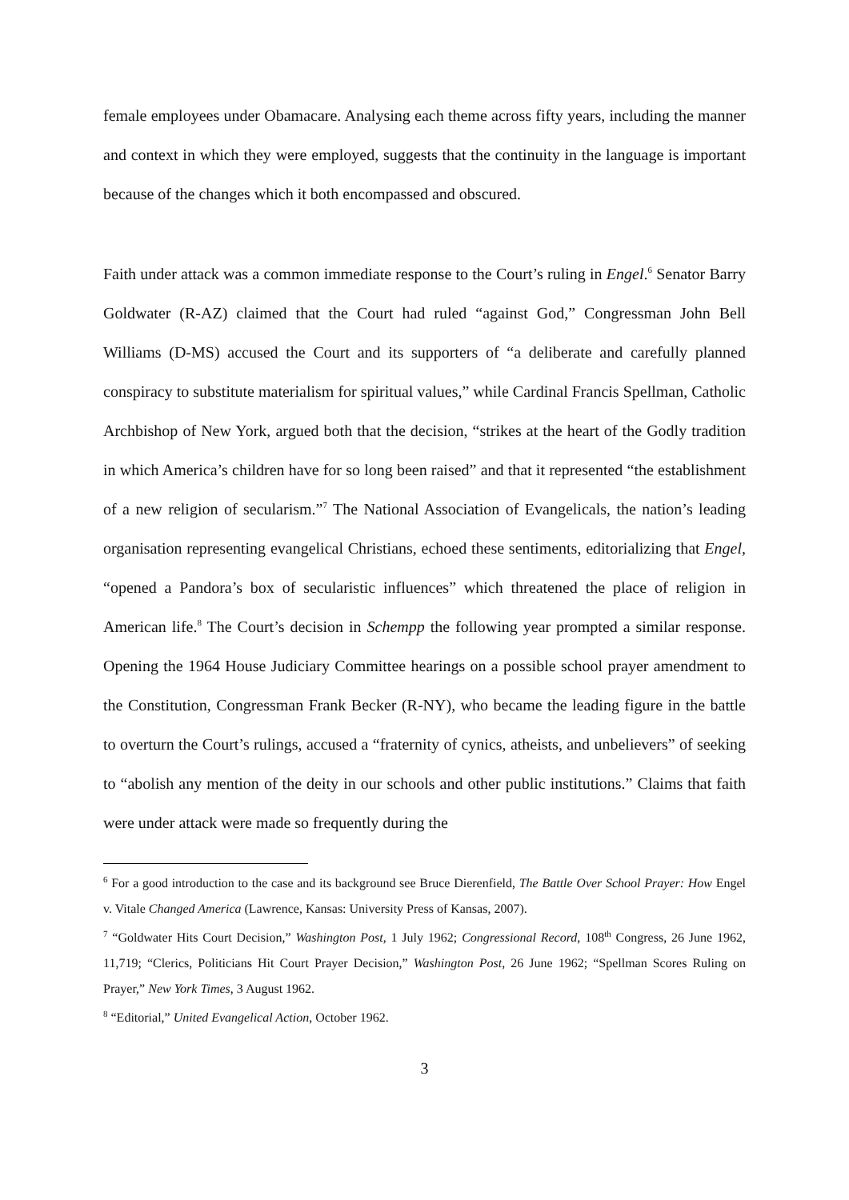female employees under Obamacare. Analysing each theme across fifty years, including the manner and context in which they were employed, suggests that the continuity in the language is important because of the changes which it both encompassed and obscured.
Faith under attack was a common immediate response to the Court’s ruling in Engel.<sup>6</sup> Senator Barry Goldwater (R-AZ) claimed that the Court had ruled “against God,” Congressman John Bell Williams (D-MS) accused the Court and its supporters of “a deliberate and carefully planned conspiracy to substitute materialism for spiritual values,” while Cardinal Francis Spellman, Catholic Archbishop of New York, argued both that the decision, “strikes at the heart of the Godly tradition in which America’s children have for so long been raised” and that it represented “the establishment of a new religion of secularism.”<sup>7</sup> The National Association of Evangelicals, the nation’s leading organisation representing evangelical Christians, echoed these sentiments, editorializing that Engel, “opened a Pandora’s box of secularistic influences” which threatened the place of religion in American life.<sup>8</sup> The Court’s decision in Schempp the following year prompted a similar response. Opening the 1964 House Judiciary Committee hearings on a possible school prayer amendment to the Constitution, Congressman Frank Becker (R-NY), who became the leading figure in the battle to overturn the Court’s rulings, accused a “fraternity of cynics, atheists, and unbelievers” of seeking to “abolish any mention of the deity in our schools and other public institutions.” Claims that faith were under attack were made so frequently during the
<sup>6</sup> For a good introduction to the case and its background see Bruce Dierenfield, The Battle Over School Prayer: How Engel v. Vitale Changed America (Lawrence, Kansas: University Press of Kansas, 2007).
<sup>7</sup> “Goldwater Hits Court Decision,” Washington Post, 1 July 1962; Congressional Record, 108<sup>th</sup> Congress, 26 June 1962, 11,719; “Clerics, Politicians Hit Court Prayer Decision,” Washington Post, 26 June 1962; “Spellman Scores Ruling on Prayer,” New York Times, 3 August 1962.
<sup>8</sup> “Editorial,” United Evangelical Action, October 1962.
3